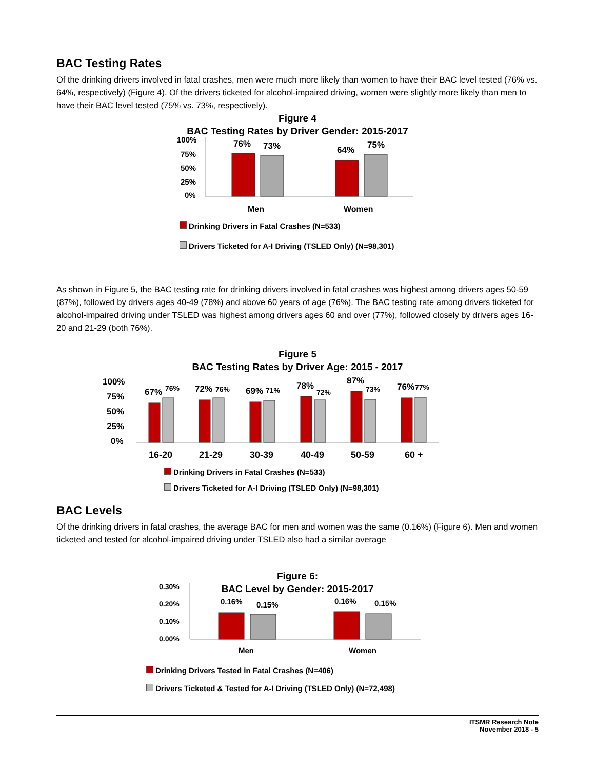BAC Testing Rates
Of the drinking drivers involved in fatal crashes, men were much more likely than women to have their BAC level tested (76% vs. 64%, respectively) (Figure 4). Of the drivers ticketed for alcohol-impaired driving, women were slightly more likely than men to have their BAC level tested (75% vs. 73%, respectively).
Figure 4
BAC Testing Rates by Driver Gender: 2015-2017
100%
75%
50%
25%
0%
76%
73%
64%
75%
Men
Women
Drinking Drivers in Fatal Crashes (N=533)
Drivers Ticketed for A-I Driving (TSLED Only) (N=98,301)
As shown in Figure 5, the BAC testing rate for drinking drivers involved in fatal crashes was highest among drivers ages 50-59 (87%), followed by drivers ages 40-49 (78%) and above 60 years of age (76%). The BAC testing rate among drivers ticketed for alcohol-impaired driving under TSLED was highest among drivers ages 60 and over (77%), followed closely by drivers ages 16-20 and 21-29 (both 76%).
Figure 5
BAC Testing Rates by Driver Age: 2015 - 2017
100%
75%
50%
25%
0%
67%
76%
72%
76%
69%
71%
78%
72%
87%
73%
76%
77%
16-20
21-29
30-39
40-49
50-59
60 +
Drinking Drivers in Fatal Crashes (N=533)
Drivers Ticketed for A-I Driving (TSLED Only) (N=98,301)
BAC Levels
Of the drinking drivers in fatal crashes, the average BAC for men and women was the same (0.16%) (Figure 6). Men and women ticketed and tested for alcohol-impaired driving under TSLED also had a similar average
Figure 6:
BAC Level by Gender: 2015-2017
0.30%
0.20%
0.10%
0.00%
0.16%
0.15%
0.16%
0.15%
Men
Women
Drinking Drivers Tested in Fatal Crashes (N=406)
Drivers Ticketed & Tested for A-I Driving (TSLED Only) (N=72,498)
ITSMR Research Note
November 2018 - 5